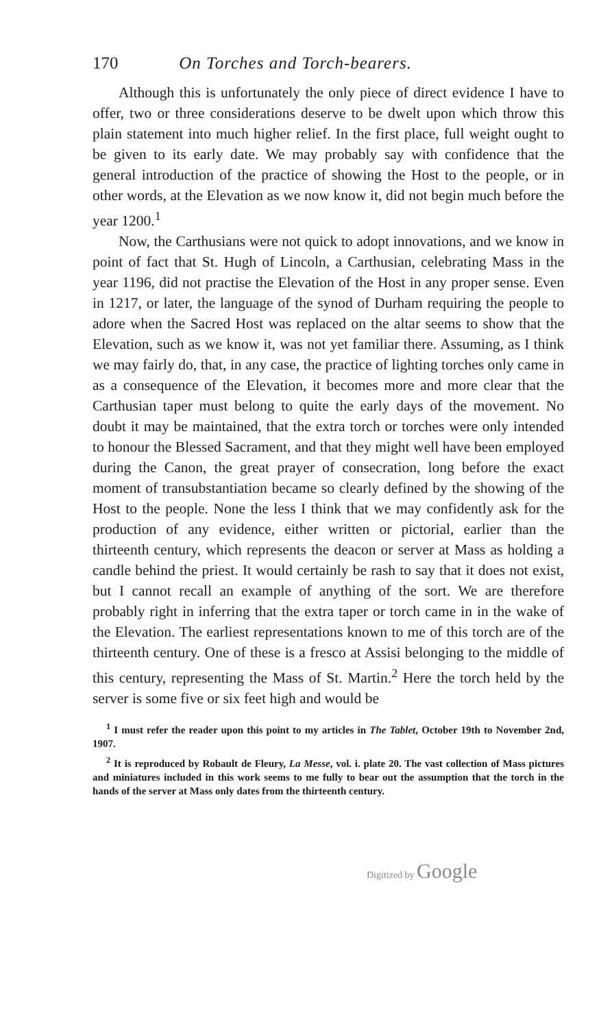170 On Torches and Torch-bearers.
Although this is unfortunately the only piece of direct evidence I have to offer, two or three considerations deserve to be dwelt upon which throw this plain statement into much higher relief. In the first place, full weight ought to be given to its early date. We may probably say with confidence that the general introduction of the practice of showing the Host to the people, or in other words, at the Elevation as we now know it, did not begin much before the year 1200.<sup>1</sup>
Now, the Carthusians were not quick to adopt innovations, and we know in point of fact that St. Hugh of Lincoln, a Carthusian, celebrating Mass in the year 1196, did not practise the Elevation of the Host in any proper sense. Even in 1217, or later, the language of the synod of Durham requiring the people to adore when the Sacred Host was replaced on the altar seems to show that the Elevation, such as we know it, was not yet familiar there. Assuming, as I think we may fairly do, that, in any case, the practice of lighting torches only came in as a consequence of the Elevation, it becomes more and more clear that the Carthusian taper must belong to quite the early days of the movement. No doubt it may be maintained, that the extra torch or torches were only intended to honour the Blessed Sacrament, and that they might well have been employed during the Canon, the great prayer of consecration, long before the exact moment of transubstantiation became so clearly defined by the showing of the Host to the people. None the less I think that we may confidently ask for the production of any evidence, either written or pictorial, earlier than the thirteenth century, which represents the deacon or server at Mass as holding a candle behind the priest. It would certainly be rash to say that it does not exist, but I cannot recall an example of anything of the sort. We are therefore probably right in inferring that the extra taper or torch came in in the wake of the Elevation. The earliest representations known to me of this torch are of the thirteenth century. One of these is a fresco at Assisi belonging to the middle of this century, representing the Mass of St. Martin.<sup>2</sup> Here the torch held by the server is some five or six feet high and would be
<sup>1</sup> I must refer the reader upon this point to my articles in The Tablet, October 19th to November 2nd, 1907.
<sup>2</sup> It is reproduced by Robault de Fleury, La Messe, vol. i. plate 20. The vast collection of Mass pictures and miniatures included in this work seems to me fully to bear out the assumption that the torch in the hands of the server at Mass only dates from the thirteenth century.
Digitized by Google